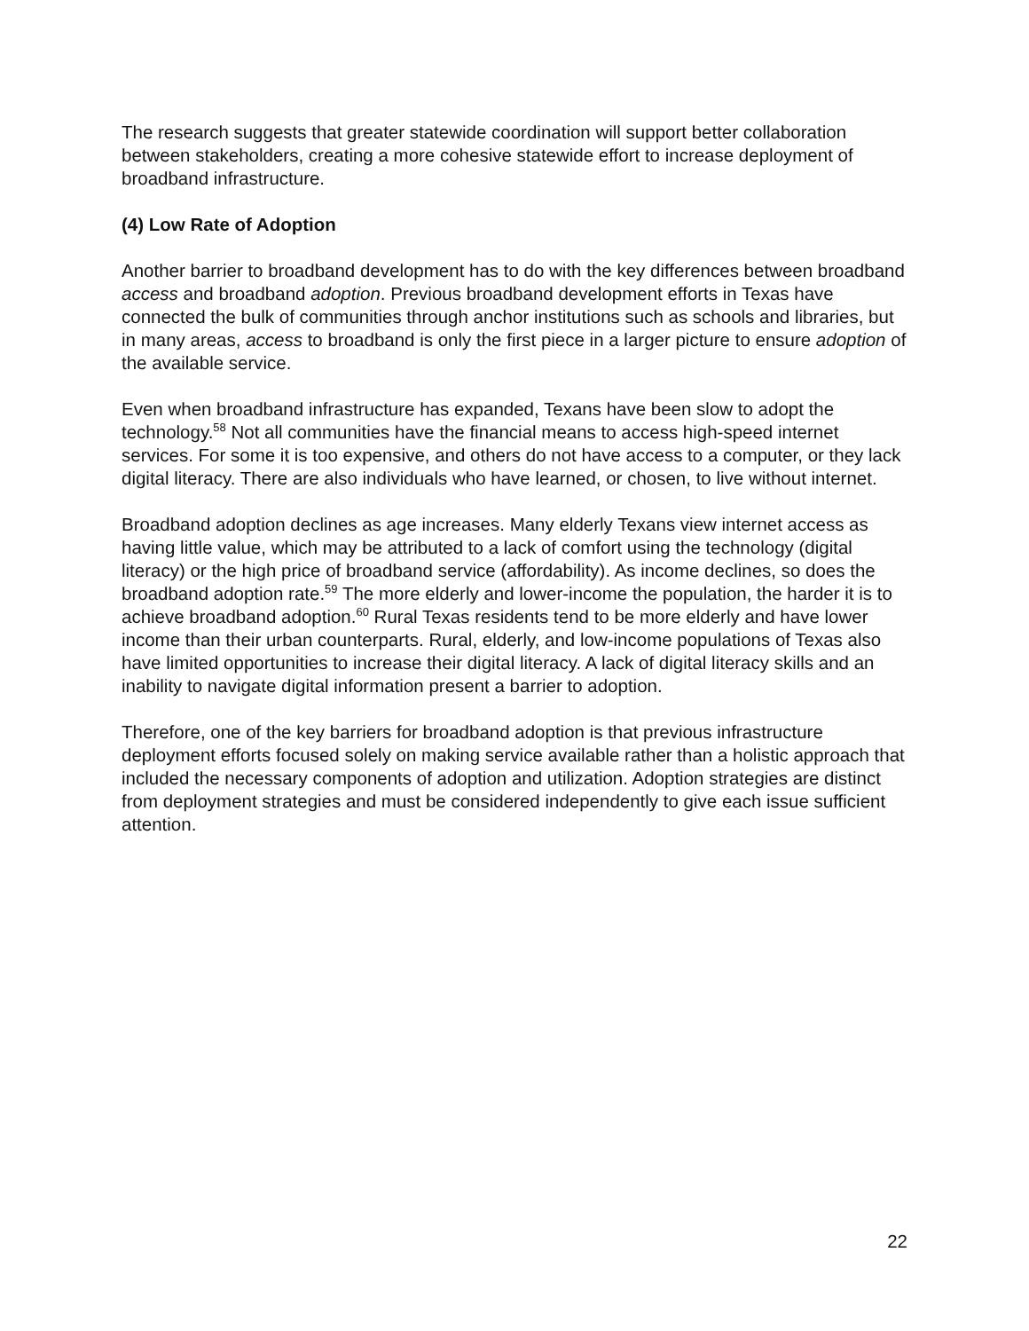The research suggests that greater statewide coordination will support better collaboration between stakeholders, creating a more cohesive statewide effort to increase deployment of broadband infrastructure.
(4) Low Rate of Adoption
Another barrier to broadband development has to do with the key differences between broadband access and broadband adoption. Previous broadband development efforts in Texas have connected the bulk of communities through anchor institutions such as schools and libraries, but in many areas, access to broadband is only the first piece in a larger picture to ensure adoption of the available service.
Even when broadband infrastructure has expanded, Texans have been slow to adopt the technology.<sup>58</sup> Not all communities have the financial means to access high-speed internet services. For some it is too expensive, and others do not have access to a computer, or they lack digital literacy. There are also individuals who have learned, or chosen, to live without internet.
Broadband adoption declines as age increases. Many elderly Texans view internet access as having little value, which may be attributed to a lack of comfort using the technology (digital literacy) or the high price of broadband service (affordability). As income declines, so does the broadband adoption rate.<sup>59</sup> The more elderly and lower-income the population, the harder it is to achieve broadband adoption.<sup>60</sup> Rural Texas residents tend to be more elderly and have lower income than their urban counterparts. Rural, elderly, and low-income populations of Texas also have limited opportunities to increase their digital literacy. A lack of digital literacy skills and an inability to navigate digital information present a barrier to adoption.
Therefore, one of the key barriers for broadband adoption is that previous infrastructure deployment efforts focused solely on making service available rather than a holistic approach that included the necessary components of adoption and utilization. Adoption strategies are distinct from deployment strategies and must be considered independently to give each issue sufficient attention.
22